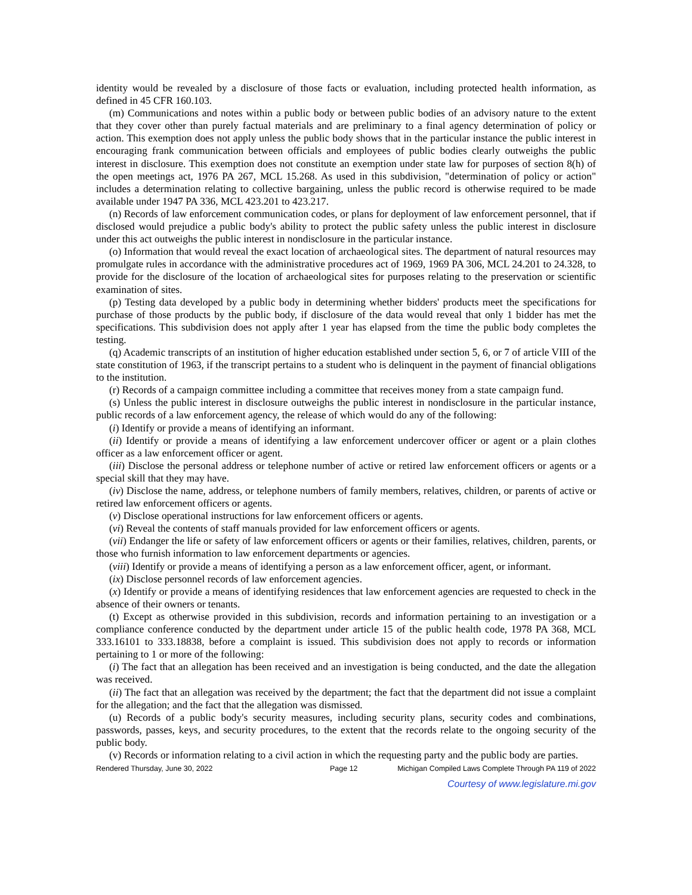identity would be revealed by a disclosure of those facts or evaluation, including protected health information, as defined in 45 CFR 160.103.
(m) Communications and notes within a public body or between public bodies of an advisory nature to the extent that they cover other than purely factual materials and are preliminary to a final agency determination of policy or action. This exemption does not apply unless the public body shows that in the particular instance the public interest in encouraging frank communication between officials and employees of public bodies clearly outweighs the public interest in disclosure. This exemption does not constitute an exemption under state law for purposes of section 8(h) of the open meetings act, 1976 PA 267, MCL 15.268. As used in this subdivision, "determination of policy or action" includes a determination relating to collective bargaining, unless the public record is otherwise required to be made available under 1947 PA 336, MCL 423.201 to 423.217.
(n) Records of law enforcement communication codes, or plans for deployment of law enforcement personnel, that if disclosed would prejudice a public body's ability to protect the public safety unless the public interest in disclosure under this act outweighs the public interest in nondisclosure in the particular instance.
(o) Information that would reveal the exact location of archaeological sites. The department of natural resources may promulgate rules in accordance with the administrative procedures act of 1969, 1969 PA 306, MCL 24.201 to 24.328, to provide for the disclosure of the location of archaeological sites for purposes relating to the preservation or scientific examination of sites.
(p) Testing data developed by a public body in determining whether bidders' products meet the specifications for purchase of those products by the public body, if disclosure of the data would reveal that only 1 bidder has met the specifications. This subdivision does not apply after 1 year has elapsed from the time the public body completes the testing.
(q) Academic transcripts of an institution of higher education established under section 5, 6, or 7 of article VIII of the state constitution of 1963, if the transcript pertains to a student who is delinquent in the payment of financial obligations to the institution.
(r) Records of a campaign committee including a committee that receives money from a state campaign fund.
(s) Unless the public interest in disclosure outweighs the public interest in nondisclosure in the particular instance, public records of a law enforcement agency, the release of which would do any of the following:
(i) Identify or provide a means of identifying an informant.
(ii) Identify or provide a means of identifying a law enforcement undercover officer or agent or a plain clothes officer as a law enforcement officer or agent.
(iii) Disclose the personal address or telephone number of active or retired law enforcement officers or agents or a special skill that they may have.
(iv) Disclose the name, address, or telephone numbers of family members, relatives, children, or parents of active or retired law enforcement officers or agents.
(v) Disclose operational instructions for law enforcement officers or agents.
(vi) Reveal the contents of staff manuals provided for law enforcement officers or agents.
(vii) Endanger the life or safety of law enforcement officers or agents or their families, relatives, children, parents, or those who furnish information to law enforcement departments or agencies.
(viii) Identify or provide a means of identifying a person as a law enforcement officer, agent, or informant.
(ix) Disclose personnel records of law enforcement agencies.
(x) Identify or provide a means of identifying residences that law enforcement agencies are requested to check in the absence of their owners or tenants.
(t) Except as otherwise provided in this subdivision, records and information pertaining to an investigation or a compliance conference conducted by the department under article 15 of the public health code, 1978 PA 368, MCL 333.16101 to 333.18838, before a complaint is issued. This subdivision does not apply to records or information pertaining to 1 or more of the following:
(i) The fact that an allegation has been received and an investigation is being conducted, and the date the allegation was received.
(ii) The fact that an allegation was received by the department; the fact that the department did not issue a complaint for the allegation; and the fact that the allegation was dismissed.
(u) Records of a public body's security measures, including security plans, security codes and combinations, passwords, passes, keys, and security procedures, to the extent that the records relate to the ongoing security of the public body.
(v) Records or information relating to a civil action in which the requesting party and the public body are parties.
Rendered Thursday, June 30, 2022 Page 12 Michigan Compiled Laws Complete Through PA 119 of 2022
Courtesy of www.legislature.mi.gov